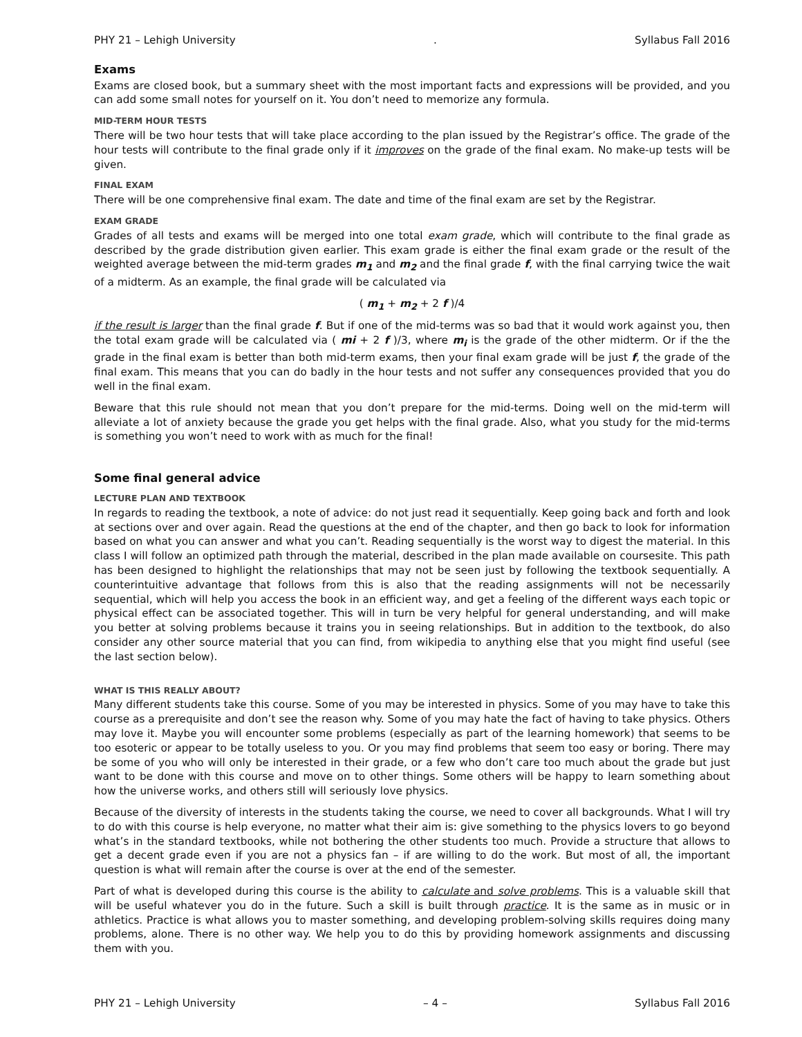PHY 21 – Lehigh University. Syllabus Fall 2016
Exams
Exams are closed book, but a summary sheet with the most important facts and expressions will be provided, and you can add some small notes for yourself on it. You don’t need to memorize any formula.
MID-TERM HOUR TESTS
There will be two hour tests that will take place according to the plan issued by the Registrar’s office. The grade of the hour tests will contribute to the final grade only if it improves on the grade of the final exam. No make-up tests will be given.
FINAL EXAM
There will be one comprehensive final exam. The date and time of the final exam are set by the Registrar.
EXAM GRADE
Grades of all tests and exams will be merged into one total exam grade, which will contribute to the final grade as described by the grade distribution given earlier. This exam grade is either the final exam grade or the result of the weighted average between the mid-term grades m<sub>1</sub> and m<sub>2</sub> and the final grade f, with the final carrying twice the wait of a midterm. As an example, the final grade will be calculated via
( m<sub>1</sub> + m<sub>2</sub> + 2 f )/4
if the result is larger than the final grade f. But if one of the mid-terms was so bad that it would work against you, then the total exam grade will be calculated via ( mi + 2 f )/3, where m<sub>i</sub> is the grade of the other midterm. Or if the the grade in the final exam is better than both mid-term exams, then your final exam grade will be just f, the grade of the final exam. This means that you can do badly in the hour tests and not suffer any consequences provided that you do well in the final exam.
Beware that this rule should not mean that you don’t prepare for the mid-terms. Doing well on the mid-term will alleviate a lot of anxiety because the grade you get helps with the final grade. Also, what you study for the mid-terms is something you won’t need to work with as much for the final!
Some final general advice
LECTURE PLAN AND TEXTBOOK
In regards to reading the textbook, a note of advice: do not just read it sequentially. Keep going back and forth and look at sections over and over again. Read the questions at the end of the chapter, and then go back to look for information based on what you can answer and what you can’t. Reading sequentially is the worst way to digest the material. In this class I will follow an optimized path through the material, described in the plan made available on coursesite. This path has been designed to highlight the relationships that may not be seen just by following the textbook sequentially. A counterintuitive advantage that follows from this is also that the reading assignments will not be necessarily sequential, which will help you access the book in an efficient way, and get a feeling of the different ways each topic or physical effect can be associated together. This will in turn be very helpful for general understanding, and will make you better at solving problems because it trains you in seeing relationships. But in addition to the textbook, do also consider any other source material that you can find, from wikipedia to anything else that you might find useful (see the last section below).
WHAT IS THIS REALLY ABOUT?
Many different students take this course. Some of you may be interested in physics. Some of you may have to take this course as a prerequisite and don’t see the reason why. Some of you may hate the fact of having to take physics. Others may love it. Maybe you will encounter some problems (especially as part of the learning homework) that seems to be too esoteric or appear to be totally useless to you. Or you may find problems that seem too easy or boring. There may be some of you who will only be interested in their grade, or a few who don’t care too much about the grade but just want to be done with this course and move on to other things. Some others will be happy to learn something about how the universe works, and others still will seriously love physics.
Because of the diversity of interests in the students taking the course, we need to cover all backgrounds. What I will try to do with this course is help everyone, no matter what their aim is: give something to the physics lovers to go beyond what’s in the standard textbooks, while not bothering the other students too much. Provide a structure that allows to get a decent grade even if you are not a physics fan – if are willing to do the work. But most of all, the important question is what will remain after the course is over at the end of the semester.
Part of what is developed during this course is the ability to calculate and solve problems. This is a valuable skill that will be useful whatever you do in the future. Such a skill is built through practice. It is the same as in music or in athletics. Practice is what allows you to master something, and developing problem-solving skills requires doing many problems, alone. There is no other way. We help you to do this by providing homework assignments and discussing them with you.
PHY 21 – Lehigh University – 4 – Syllabus Fall 2016